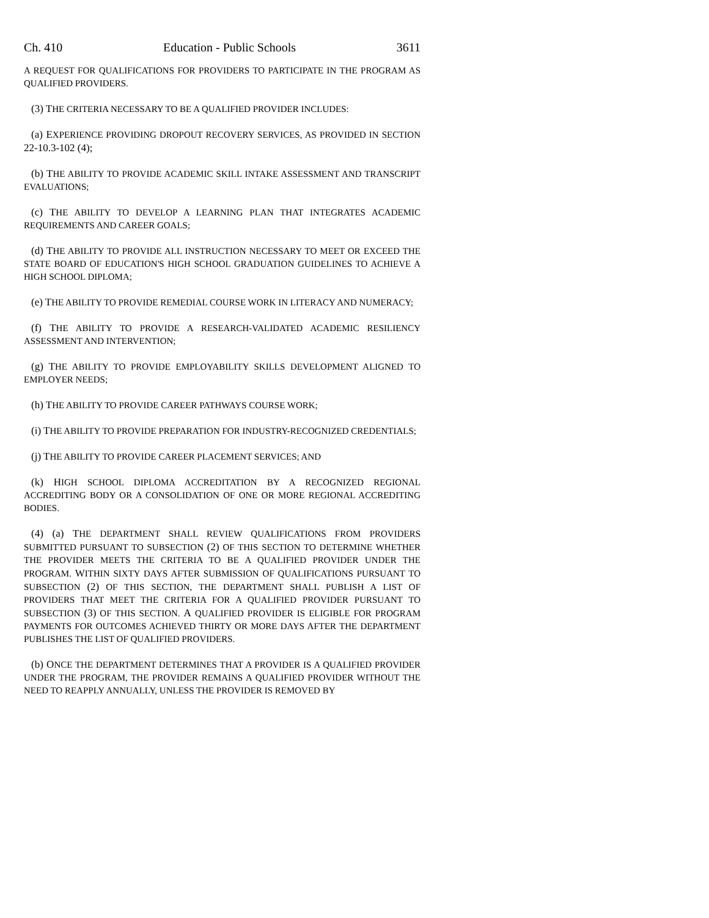Ch. 410 Education - Public Schools 3611
A REQUEST FOR QUALIFICATIONS FOR PROVIDERS TO PARTICIPATE IN THE PROGRAM AS QUALIFIED PROVIDERS.
(3) THE CRITERIA NECESSARY TO BE A QUALIFIED PROVIDER INCLUDES:
(a) EXPERIENCE PROVIDING DROPOUT RECOVERY SERVICES, AS PROVIDED IN SECTION 22-10.3-102 (4);
(b) THE ABILITY TO PROVIDE ACADEMIC SKILL INTAKE ASSESSMENT AND TRANSCRIPT EVALUATIONS;
(c) THE ABILITY TO DEVELOP A LEARNING PLAN THAT INTEGRATES ACADEMIC REQUIREMENTS AND CAREER GOALS;
(d) THE ABILITY TO PROVIDE ALL INSTRUCTION NECESSARY TO MEET OR EXCEED THE STATE BOARD OF EDUCATION'S HIGH SCHOOL GRADUATION GUIDELINES TO ACHIEVE A HIGH SCHOOL DIPLOMA;
(e) THE ABILITY TO PROVIDE REMEDIAL COURSE WORK IN LITERACY AND NUMERACY;
(f) THE ABILITY TO PROVIDE A RESEARCH-VALIDATED ACADEMIC RESILIENCY ASSESSMENT AND INTERVENTION;
(g) THE ABILITY TO PROVIDE EMPLOYABILITY SKILLS DEVELOPMENT ALIGNED TO EMPLOYER NEEDS;
(h) THE ABILITY TO PROVIDE CAREER PATHWAYS COURSE WORK;
(i) THE ABILITY TO PROVIDE PREPARATION FOR INDUSTRY-RECOGNIZED CREDENTIALS;
(j) THE ABILITY TO PROVIDE CAREER PLACEMENT SERVICES; AND
(k) HIGH SCHOOL DIPLOMA ACCREDITATION BY A RECOGNIZED REGIONAL ACCREDITING BODY OR A CONSOLIDATION OF ONE OR MORE REGIONAL ACCREDITING BODIES.
(4) (a) THE DEPARTMENT SHALL REVIEW QUALIFICATIONS FROM PROVIDERS SUBMITTED PURSUANT TO SUBSECTION (2) OF THIS SECTION TO DETERMINE WHETHER THE PROVIDER MEETS THE CRITERIA TO BE A QUALIFIED PROVIDER UNDER THE PROGRAM. WITHIN SIXTY DAYS AFTER SUBMISSION OF QUALIFICATIONS PURSUANT TO SUBSECTION (2) OF THIS SECTION, THE DEPARTMENT SHALL PUBLISH A LIST OF PROVIDERS THAT MEET THE CRITERIA FOR A QUALIFIED PROVIDER PURSUANT TO SUBSECTION (3) OF THIS SECTION. A QUALIFIED PROVIDER IS ELIGIBLE FOR PROGRAM PAYMENTS FOR OUTCOMES ACHIEVED THIRTY OR MORE DAYS AFTER THE DEPARTMENT PUBLISHES THE LIST OF QUALIFIED PROVIDERS.
(b) ONCE THE DEPARTMENT DETERMINES THAT A PROVIDER IS A QUALIFIED PROVIDER UNDER THE PROGRAM, THE PROVIDER REMAINS A QUALIFIED PROVIDER WITHOUT THE NEED TO REAPPLY ANNUALLY, UNLESS THE PROVIDER IS REMOVED BY